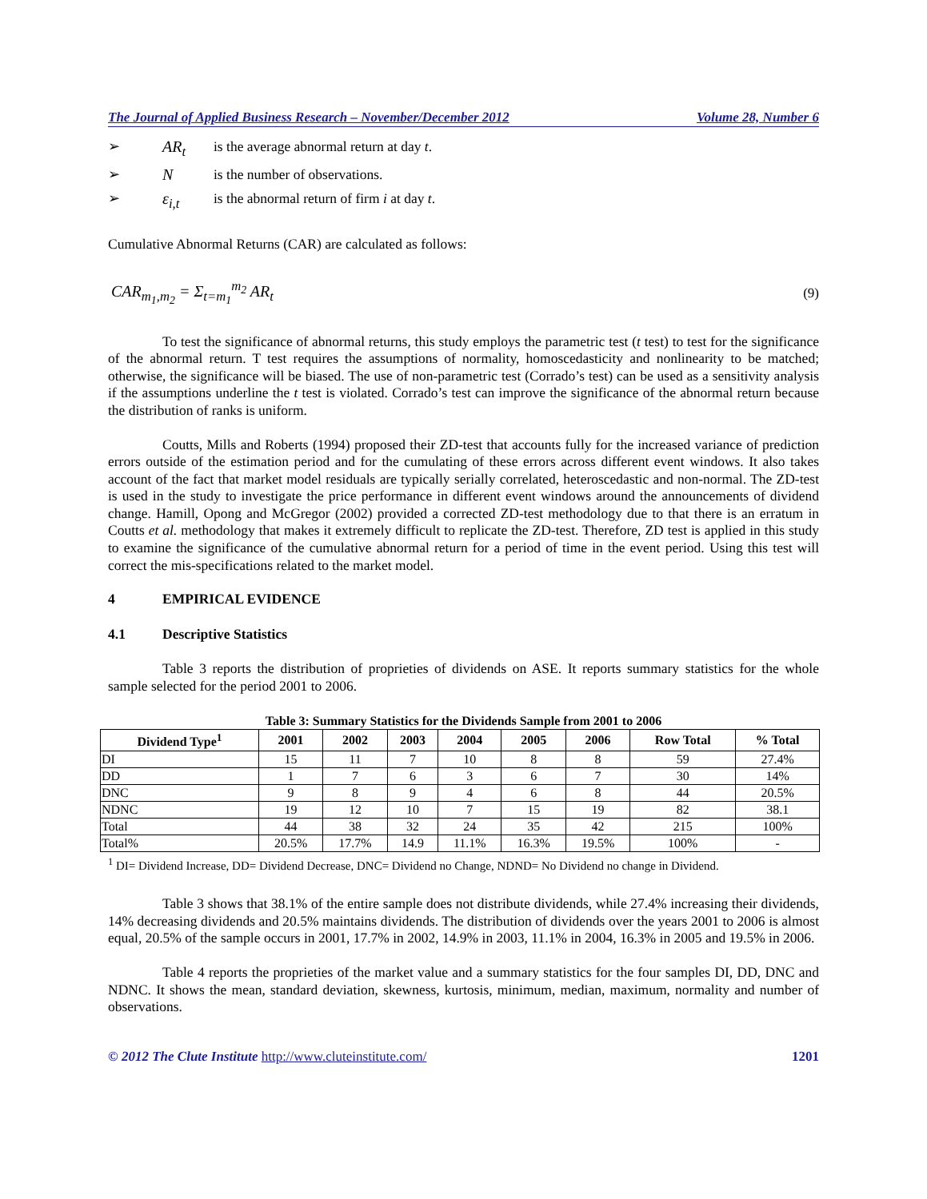The Journal of Applied Business Research – November/December 2012 Volume 28, Number 6
➢ AR<sub>t</sub> is the average abnormal return at day t.
➢ N is the number of observations.
➢ ε<sub>i,t</sub> is the abnormal return of firm i at day t.
Cumulative Abnormal Returns (CAR) are calculated as follows:
CAR<sub>m<sub>1</sub>,m<sub>2</sub></sub> = Σ<sub>t=m<sub>1</sub></sub><sup>m<sub>2</sub></sup> AR<sub>t</sub> (9)
To test the significance of abnormal returns, this study employs the parametric test (t test) to test for the significance of the abnormal return. T test requires the assumptions of normality, homoscedasticity and nonlinearity to be matched; otherwise, the significance will be biased. The use of non-parametric test (Corrado’s test) can be used as a sensitivity analysis if the assumptions underline the t test is violated. Corrado’s test can improve the significance of the abnormal return because the distribution of ranks is uniform.
Coutts, Mills and Roberts (1994) proposed their ZD-test that accounts fully for the increased variance of prediction errors outside of the estimation period and for the cumulating of these errors across different event windows. It also takes account of the fact that market model residuals are typically serially correlated, heteroscedastic and non-normal. The ZD-test is used in the study to investigate the price performance in different event windows around the announcements of dividend change. Hamill, Opong and McGregor (2002) provided a corrected ZD-test methodology due to that there is an erratum in Coutts et al. methodology that makes it extremely difficult to replicate the ZD-test. Therefore, ZD test is applied in this study to examine the significance of the cumulative abnormal return for a period of time in the event period. Using this test will correct the mis-specifications related to the market model.
4 EMPIRICAL EVIDENCE
4.1 Descriptive Statistics
Table 3 reports the distribution of proprieties of dividends on ASE. It reports summary statistics for the whole sample selected for the period 2001 to 2006.
Table 3: Summary Statistics for the Dividends Sample from 2001 to 2006
| Dividend Type<sup>1</sup> | 2001 | 2002 | 2003 | 2004 | 2005 | 2006 | Row Total | % Total |
| --- | --- | --- | --- | --- | --- | --- | --- | --- |
| DI | 15 | 11 | 7 | 10 | 8 | 8 | 59 | 27.4% |
| DD | 1 | 7 | 6 | 3 | 6 | 7 | 30 | 14% |
| DNC | 9 | 8 | 9 | 4 | 6 | 8 | 44 | 20.5% |
| NDNC | 19 | 12 | 10 | 7 | 15 | 19 | 82 | 38.1 |
| Total | 44 | 38 | 32 | 24 | 35 | 42 | 215 | 100% |
| Total% | 20.5% | 17.7% | 14.9 | 11.1% | 16.3% | 19.5% | 100% | - |
<sup>1</sup> DI= Dividend Increase, DD= Dividend Decrease, DNC= Dividend no Change, NDND= No Dividend no change in Dividend.
Table 3 shows that 38.1% of the entire sample does not distribute dividends, while 27.4% increasing their dividends, 14% decreasing dividends and 20.5% maintains dividends. The distribution of dividends over the years 2001 to 2006 is almost equal, 20.5% of the sample occurs in 2001, 17.7% in 2002, 14.9% in 2003, 11.1% in 2004, 16.3% in 2005 and 19.5% in 2006.
Table 4 reports the proprieties of the market value and a summary statistics for the four samples DI, DD, DNC and NDNC. It shows the mean, standard deviation, skewness, kurtosis, minimum, median, maximum, normality and number of observations.
© 2012 The Clute Institute http://www.cluteinstitute.com/ 1201